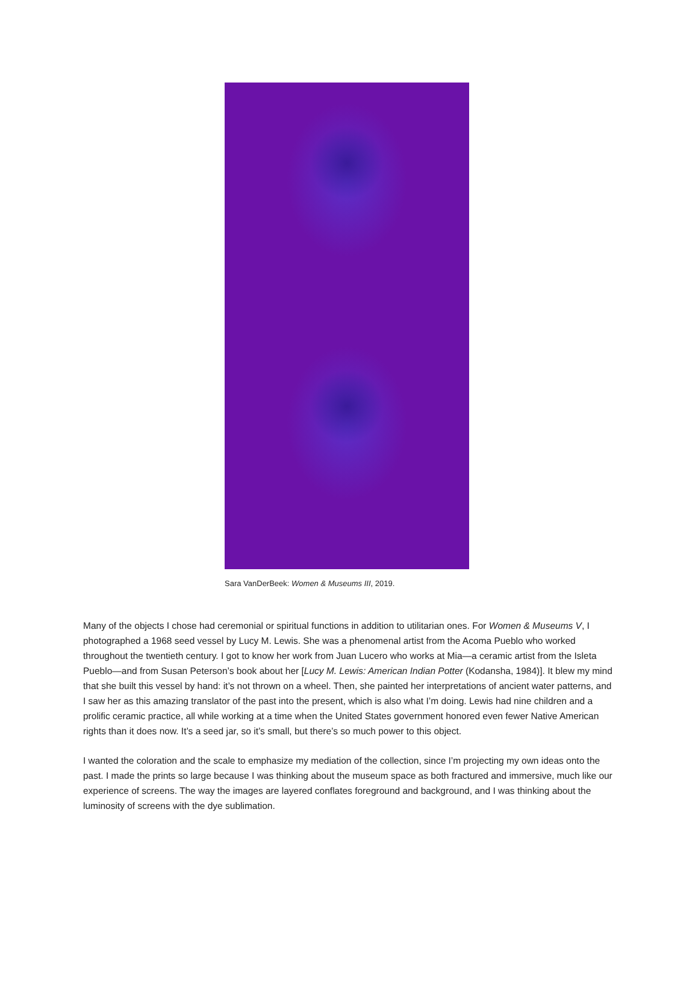Sara VanDerBeek: Women & Museums III, 2019.
Many of the objects I chose had ceremonial or spiritual functions in addition to utilitarian ones. For Women & Museums V, I photographed a 1968 seed vessel by Lucy M. Lewis. She was a phenomenal artist from the Acoma Pueblo who worked throughout the twentieth century. I got to know her work from Juan Lucero who works at Mia—a ceramic artist from the Isleta Pueblo—and from Susan Peterson’s book about her [Lucy M. Lewis: American Indian Potter (Kodansha, 1984)]. It blew my mind that she built this vessel by hand: it’s not thrown on a wheel. Then, she painted her interpretations of ancient water patterns, and I saw her as this amazing translator of the past into the present, which is also what I’m doing. Lewis had nine children and a prolific ceramic practice, all while working at a time when the United States government honored even fewer Native American rights than it does now. It’s a seed jar, so it’s small, but there’s so much power to this object.
I wanted the coloration and the scale to emphasize my mediation of the collection, since I’m projecting my own ideas onto the past. I made the prints so large because I was thinking about the museum space as both fractured and immersive, much like our experience of screens. The way the images are layered conflates foreground and background, and I was thinking about the luminosity of screens with the dye sublimation.